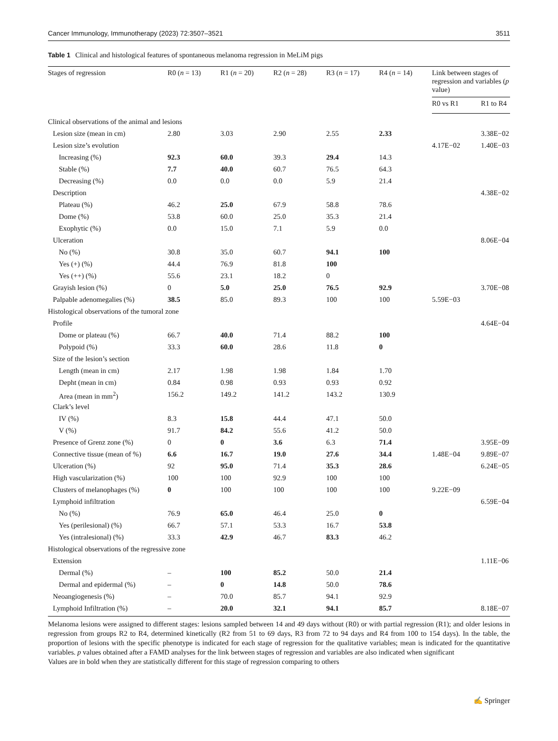Cancer Immunology, Immunotherapy (2023) 72:3507–3521 3511
Table 1 Clinical and histological features of spontaneous melanoma regression in MeLiM pigs
| Stages of regression | R0 ( n = 13) | R1 ( n = 20) | R2 ( n = 28) | R3 ( n = 17) | R4 ( n = 14) | Link between stages of regression and variables ( p value) | |
| --- | --- | --- | --- | --- | --- | --- | --- |
| | | | | | | R0 vs R1 | R1 to R4 |
| Clinical observations of the animal and lesions | | | | | | | |
| Lesion size (mean in cm) | 2.80 | 3.03 | 2.90 | 2.55 | 2.33 | | 3.38E−02 |
| Lesion size’s evolution | | | | | | 4.17E−02 | 1.40E−03 |
| Increasing (%) | 92.3 | 60.0 | 39.3 | 29.4 | 14.3 | | |
| Stable (%) | 7.7 | 40.0 | 60.7 | 76.5 | 64.3 | | |
| Decreasing (%) | 0.0 | 0.0 | 0.0 | 5.9 | 21.4 | | |
| Description | | | | | | | 4.38E−02 |
| Plateau (%) | 46.2 | 25.0 | 67.9 | 58.8 | 78.6 | | |
| Dome (%) | 53.8 | 60.0 | 25.0 | 35.3 | 21.4 | | |
| Exophytic (%) | 0.0 | 15.0 | 7.1 | 5.9 | 0.0 | | |
| Ulceration | | | | | | | 8.06E−04 |
| No (%) | 30.8 | 35.0 | 60.7 | 94.1 | 100 | | |
| Yes (+) (%) | 44.4 | 76.9 | 81.8 | 100 | | | |
| Yes (++) (%) | 55.6 | 23.1 | 18.2 | 0 | | | |
| Grayish lesion (%) | 0 | 5.0 | 25.0 | 76.5 | 92.9 | | 3.70E−08 |
| Palpable adenomegalies (%) | 38.5 | 85.0 | 89.3 | 100 | 100 | 5.59E−03 | |
| Histological observations of the tumoral zone | | | | | | | |
| Profile | | | | | | | 4.64E−04 |
| Dome or plateau (%) | 66.7 | 40.0 | 71.4 | 88.2 | 100 | | |
| Polypoid (%) | 33.3 | 60.0 | 28.6 | 11.8 | 0 | | |
| Size of the lesion’s section | | | | | | | |
| Length (mean in cm) | 2.17 | 1.98 | 1.98 | 1.84 | 1.70 | | |
| Depht (mean in cm) | 0.84 | 0.98 | 0.93 | 0.93 | 0.92 | | |
| Area (mean in mm<sup>2</sup>) | 156.2 | 149.2 | 141.2 | 143.2 | 130.9 | | |
| Clark’s level | | | | | | | |
| IV (%) | 8.3 | 15.8 | 44.4 | 47.1 | 50.0 | | |
| V (%) | 91.7 | 84.2 | 55.6 | 41.2 | 50.0 | | |
| Presence of Grenz zone (%) | 0 | 0 | 3.6 | 6.3 | 71.4 | | 3.95E−09 |
| Connective tissue (mean of %) | 6.6 | 16.7 | 19.0 | 27.6 | 34.4 | 1.48E−04 | 9.89E−07 |
| Ulceration (%) | 92 | 95.0 | 71.4 | 35.3 | 28.6 | | 6.24E−05 |
| High vascularization (%) | 100 | 100 | 92.9 | 100 | 100 | | |
| Clusters of melanophages (%) | 0 | 100 | 100 | 100 | 100 | 9.22E−09 | |
| Lymphoid infiltration | | | | | | | 6.59E−04 |
| No (%) | 76.9 | 65.0 | 46.4 | 25.0 | 0 | | |
| Yes (perilesional) (%) | 66.7 | 57.1 | 53.3 | 16.7 | 53.8 | | |
| Yes (intralesional) (%) | 33.3 | 42.9 | 46.7 | 83.3 | 46.2 | | |
| Histological observations of the regressive zone | | | | | | | |
| Extension | | | | | | | 1.11E−06 |
| Dermal (%) | – | 100 | 85.2 | 50.0 | 21.4 | | |
| Dermal and epidermal (%) | – | 0 | 14.8 | 50.0 | 78.6 | | |
| Neoangiogenesis (%) | – | 70.0 | 85.7 | 94.1 | 92.9 | | |
| Lymphoid Infiltration (%) | – | 20.0 | 32.1 | 94.1 | 85.7 | | 8.18E−07 |
Melanoma lesions were assigned to different stages: lesions sampled between 14 and 49 days without (R0) or with partial regression (R1); and older lesions in regression from groups R2 to R4, determined kinetically (R2 from 51 to 69 days, R3 from 72 to 94 days and R4 from 100 to 154 days). In the table, the proportion of lesions with the specific phenotype is indicated for each stage of regression for the qualitative variables; mean is indicated for the quantitative variables. p values obtained after a FAMD analyses for the link between stages of regression and variables are also indicated when significant
Values are in bold when they are statistically different for this stage of regression comparing to others
✍ Springer